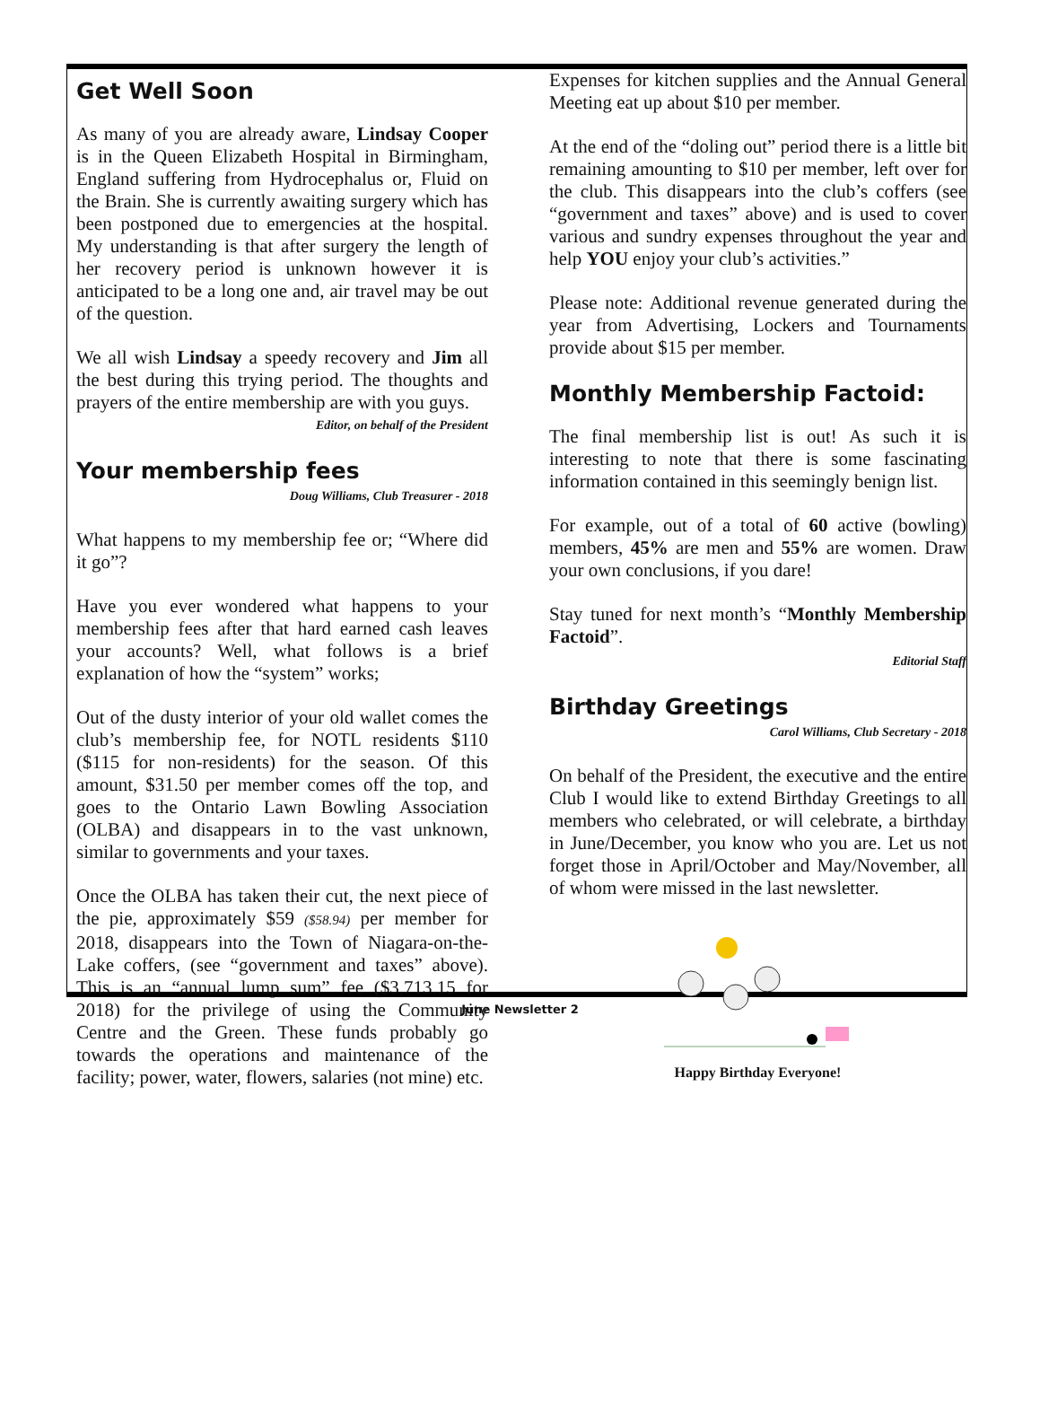Get Well Soon
As many of you are already aware, Lindsay Cooper is in the Queen Elizabeth Hospital in Birmingham, England suffering from Hydrocephalus or, Fluid on the Brain. She is currently awaiting surgery which has been postponed due to emergencies at the hospital. My understanding is that after surgery the length of her recovery period is unknown however it is anticipated to be a long one and, air travel may be out of the question.
We all wish Lindsay a speedy recovery and Jim all the best during this trying period. The thoughts and prayers of the entire membership are with you guys.
Editor, on behalf of the President
Your membership fees
Doug Williams, Club Treasurer - 2018
What happens to my membership fee or; “Where did it go”?
Have you ever wondered what happens to your membership fees after that hard earned cash leaves your accounts? Well, what follows is a brief explanation of how the “system” works;
Out of the dusty interior of your old wallet comes the club’s membership fee, for NOTL residents $110 ($115 for non-residents) for the season. Of this amount, $31.50 per member comes off the top, and goes to the Ontario Lawn Bowling Association (OLBA) and disappears in to the vast unknown, similar to governments and your taxes.
Once the OLBA has taken their cut, the next piece of the pie, approximately $59 ($58.94) per member for 2018, disappears into the Town of Niagara-on-the-Lake coffers, (see “government and taxes” above). This is an “annual lump sum” fee ($3,713.15 for 2018) for the privilege of using the Community Centre and the Green. These funds probably go towards the operations and maintenance of the facility; power, water, flowers, salaries (not mine) etc.
Expenses for kitchen supplies and the Annual General Meeting eat up about $10 per member.
At the end of the “doling out” period there is a little bit remaining amounting to $10 per member, left over for the club. This disappears into the club’s coffers (see “government and taxes” above) and is used to cover various and sundry expenses throughout the year and help YOU enjoy your club’s activities.”
Please note: Additional revenue generated during the year from Advertising, Lockers and Tournaments provide about $15 per member.
Monthly Membership Factoid:
The final membership list is out! As such it is interesting to note that there is some fascinating information contained in this seemingly benign list.
For example, out of a total of 60 active (bowling) members, 45% are men and 55% are women. Draw your own conclusions, if you dare!
Stay tuned for next month’s “Monthly Membership Factoid”.
Editorial Staff
Birthday Greetings
Carol Williams, Club Secretary - 2018
On behalf of the President, the executive and the entire Club I would like to extend Birthday Greetings to all members who celebrated, or will celebrate, a birthday in June/December, you know who you are. Let us not forget those in April/October and May/November, all of whom were missed in the last newsletter.
Happy Birthday Everyone!
June Newsletter 2